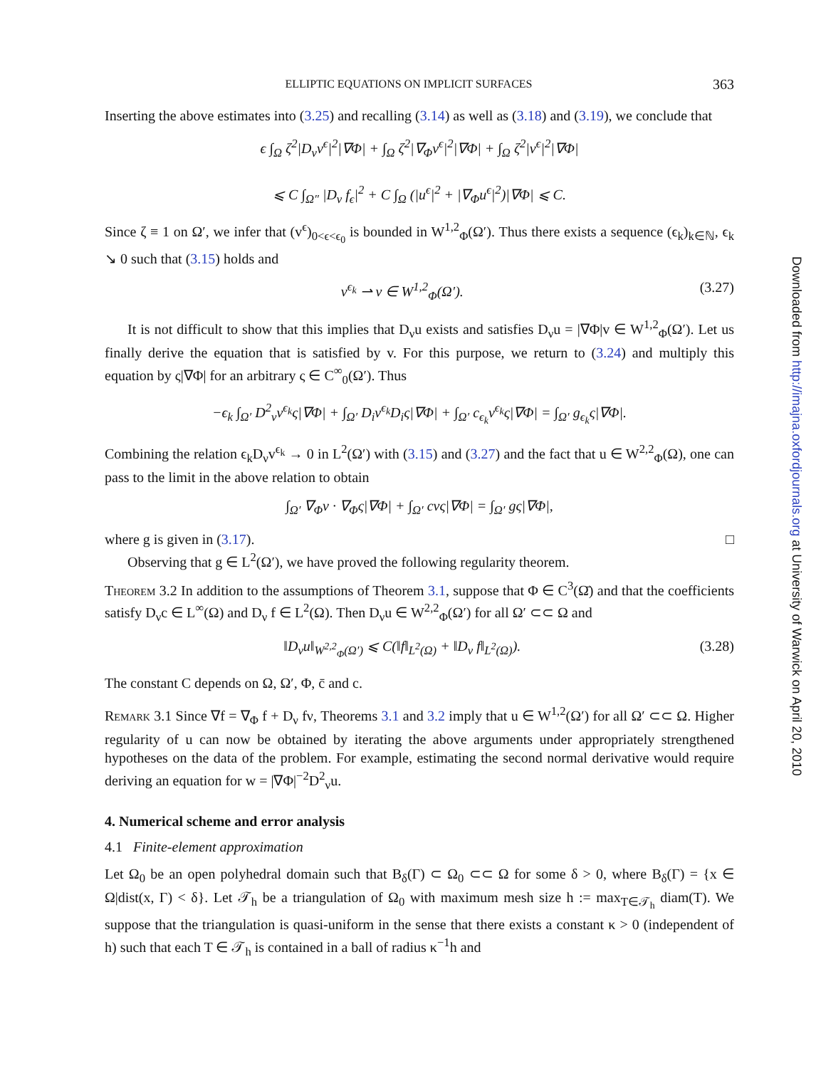ELLIPTIC EQUATIONS ON IMPLICIT SURFACES 363
Inserting the above estimates into (3.25) and recalling (3.14) as well as (3.18) and (3.19), we conclude that
ϵ ∫<sub>Ω</sub> ζ<sup>2</sup>|D<sub>ν</sub>v<sup>ϵ</sup>|<sup>2</sup>|∇Φ| + ∫<sub>Ω</sub> ζ<sup>2</sup>|∇<sub>Φ</sub>v<sup>ϵ</sup>|<sup>2</sup>|∇Φ| + ∫<sub>Ω</sub> ζ<sup>2</sup>|v<sup>ϵ</sup>|<sup>2</sup>|∇Φ|
⩽ C ∫<sub>Ω″</sub> |D<sub>ν</sub> f<sub>ϵ</sub>|<sup>2</sup> + C ∫<sub>Ω</sub> (|u<sup>ϵ</sup>|<sup>2</sup> + |∇<sub>Φ</sub>u<sup>ϵ</sup>|<sup>2</sup>)|∇Φ| ⩽ C.
Since ζ ≡ 1 on Ω′, we infer that (v<sup>ϵ</sup>)<sub>0<ϵ<ϵ<sub>0</sub></sub> is bounded in W<sup>1,2</sup><sub>Φ</sub>(Ω′). Thus there exists a sequence (ϵ<sub>k</sub>)<sub>k∈ℕ</sub>, ϵ<sub>k</sub> ↘ 0 such that (3.15) holds and
v<sup>ϵ<sub>k</sub></sup> ⇀ v ∈ W<sup>1,2</sup><sub>Φ</sub>(Ω′). (3.27)
It is not difficult to show that this implies that D<sub>ν</sub>u exists and satisfies D<sub>ν</sub>u = |∇Φ|v ∈ W<sup>1,2</sup><sub>Φ</sub>(Ω′). Let us finally derive the equation that is satisfied by v. For this purpose, we return to (3.24) and multiply this equation by ς|∇Φ| for an arbitrary ς ∈ C<sup>∞</sup><sub>0</sub>(Ω′). Thus
−ϵ<sub>k</sub> ∫<sub>Ω′</sub> D<sup>2</sup><sub>ν</sub>v<sup>ϵ<sub>k</sub></sup>ς|∇Φ| + ∫<sub>Ω′</sub> D<sub>i</sub>v<sup>ϵ<sub>k</sub></sup>D<sub>i</sub>ς|∇Φ| + ∫<sub>Ω′</sub> c<sub>ϵ<sub>k</sub></sub>v<sup>ϵ<sub>k</sub></sup>ς|∇Φ| = ∫<sub>Ω′</sub> g<sub>ϵ<sub>k</sub></sub>ς|∇Φ|.
Combining the relation ϵ<sub>k</sub>D<sub>ν</sub>v<sup>ϵ<sub>k</sub></sup> → 0 in L<sup>2</sup>(Ω′) with (3.15) and (3.27) and the fact that u ∈ W<sup>2,2</sup><sub>Φ</sub>(Ω), one can pass to the limit in the above relation to obtain
∫<sub>Ω′</sub> ∇<sub>Φ</sub>v · ∇<sub>Φ</sub>ς|∇Φ| + ∫<sub>Ω′</sub> cvς|∇Φ| = ∫<sub>Ω′</sub> gς|∇Φ|,
where g is given in (3.17). □
Observing that g ∈ L<sup>2</sup>(Ω′), we have proved the following regularity theorem.
Theorem 3.2 In addition to the assumptions of Theorem 3.1, suppose that Φ ∈ C<sup>3</sup>(Ω̄) and that the coefficients satisfy D<sub>ν</sub>c ∈ L<sup>∞</sup>(Ω) and D<sub>ν</sub> f ∈ L<sup>2</sup>(Ω). Then D<sub>ν</sub>u ∈ W<sup>2,2</sup><sub>Φ</sub>(Ω′) for all Ω′ ⊂⊂ Ω and
‖D<sub>ν</sub>u‖<sub>W<sup>2,2</sup><sub>Φ</sub>(Ω′)</sub> ⩽ C(‖f‖<sub>L<sup>2</sup>(Ω)</sub> + ‖D<sub>ν</sub> f‖<sub>L<sup>2</sup>(Ω)</sub>). (3.28)
The constant C depends on Ω, Ω′, Φ, c̄ and c.
Remark 3.1 Since ∇f = ∇<sub>Φ</sub> f + D<sub>ν</sub> fν, Theorems 3.1 and 3.2 imply that u ∈ W<sup>1,2</sup>(Ω′) for all Ω′ ⊂⊂ Ω. Higher regularity of u can now be obtained by iterating the above arguments under appropriately strengthened hypotheses on the data of the problem. For example, estimating the second normal derivative would require deriving an equation for w = |∇Φ|<sup>−2</sup>D<sup>2</sup><sub>ν</sub>u.
4. Numerical scheme and error analysis
4.1 Finite-element approximation
Let Ω<sub>0</sub> be an open polyhedral domain such that B<sub>δ</sub>(Γ) ⊂ Ω<sub>0</sub> ⊂⊂ Ω for some δ > 0, where B<sub>δ</sub>(Γ) = {x ∈ Ω|dist(x, Γ) < δ}. Let 𝒯<sub>h</sub> be a triangulation of Ω<sub>0</sub> with maximum mesh size h := max<sub>T∈𝒯<sub>h</sub></sub> diam(T). We suppose that the triangulation is quasi-uniform in the sense that there exists a constant κ > 0 (independent of h) such that each T ∈ 𝒯<sub>h</sub> is contained in a ball of radius κ<sup>−1</sup>h and
Downloaded from http://imajna.oxfordjournals.org at University of Warwick on April 20, 2010